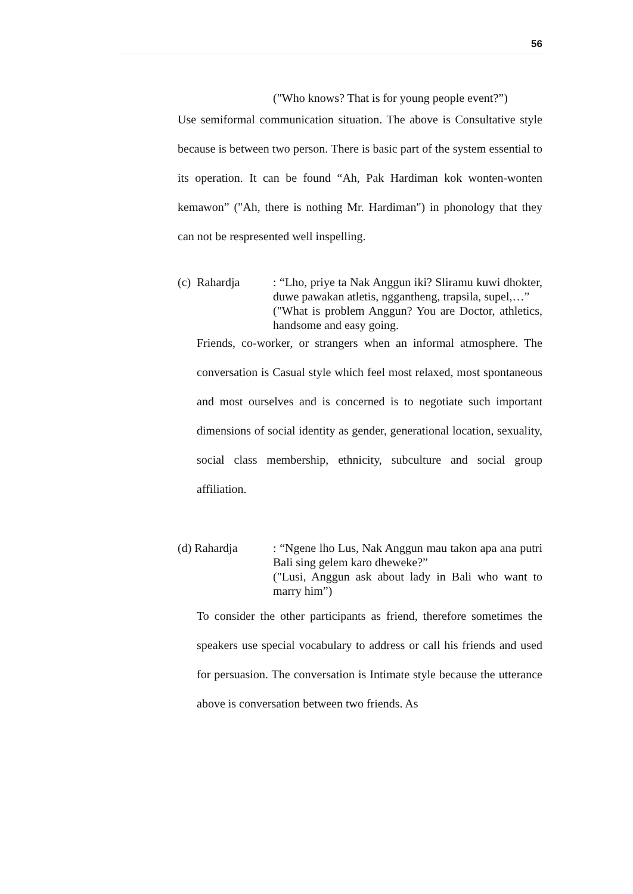56
("Who knows? That is for young people event?”)
Use semiformal communication situation. The above is Consultative style because is between two person. There is basic part of the system essential to its operation. It can be found “Ah, Pak Hardiman kok wonten-wonten kemawon” ("Ah, there is nothing Mr. Hardiman") in phonology that they can not be respresented well inspelling.
(c) Rahardja : “Lho, priye ta Nak Anggun iki? Sliramu kuwi dhokter, duwe pawakan atletis, nggantheng, trapsila, supel,…”
("What is problem Anggun? You are Doctor, athletics, handsome and easy going.
Friends, co-worker, or strangers when an informal atmosphere. The conversation is Casual style which feel most relaxed, most spontaneous and most ourselves and is concerned is to negotiate such important dimensions of social identity as gender, generational location, sexuality, social class membership, ethnicity, subculture and social group affiliation.
(d) Rahardja : “Ngene lho Lus, Nak Anggun mau takon apa ana putri Bali sing gelem karo dheweke?”
("Lusi, Anggun ask about lady in Bali who want to marry him”)
To consider the other participants as friend, therefore sometimes the speakers use special vocabulary to address or call his friends and used for persuasion. The conversation is Intimate style because the utterance above is conversation between two friends. As